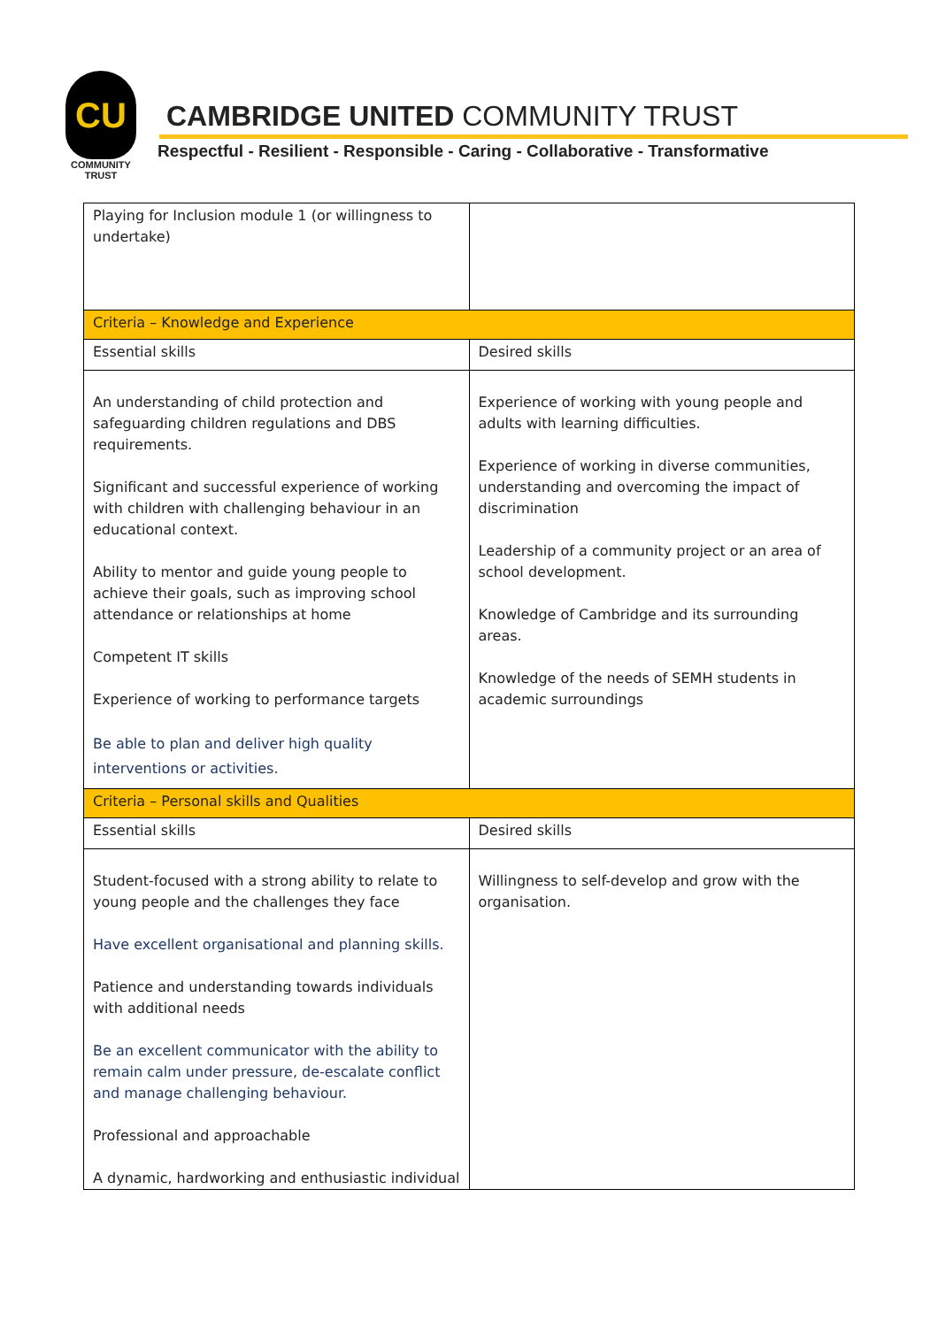CU
COMMUNITY
TRUST
CAMBRIDGE UNITED COMMUNITY TRUST
Respectful - Resilient - Responsible - Caring - Collaborative - Transformative
| Playing for Inclusion module 1 (or willingness to undertake) | |
| Criteria – Knowledge and Experience | |
| Essential skills | Desired skills |
| An understanding of child protection and safeguarding children regulations and DBS requirements. Significant and successful experience of working with children with challenging behaviour in an educational context. Ability to mentor and guide young people to achieve their goals, such as improving school attendance or relationships at home Competent IT skills Experience of working to performance targets Be able to plan and deliver high quality interventions or activities. | Experience of working with young people and adults with learning difficulties. Experience of working in diverse communities, understanding and overcoming the impact of discrimination Leadership of a community project or an area of school development. Knowledge of Cambridge and its surrounding areas. Knowledge of the needs of SEMH students in academic surroundings |
| Criteria – Personal skills and Qualities | |
| Essential skills | Desired skills |
| Student-focused with a strong ability to relate to young people and the challenges they face Have excellent organisational and planning skills. Patience and understanding towards individuals with additional needs Be an excellent communicator with the ability to remain calm under pressure, de-escalate conflict and manage challenging behaviour. Professional and approachable A dynamic, hardworking and enthusiastic individual | Willingness to self-develop and grow with the organisation. |